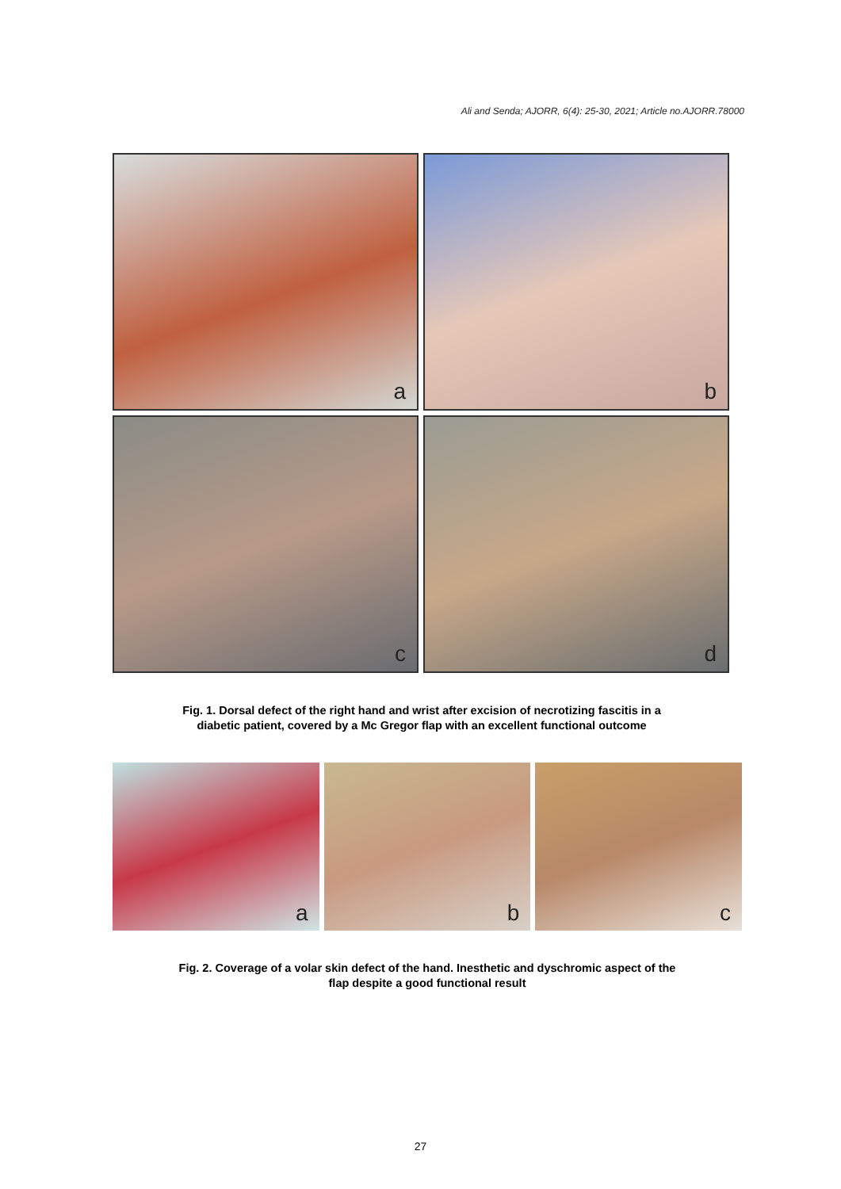Ali and Senda; AJORR, 6(4): 25-30, 2021; Article no.AJORR.78000
a
b
c
d
Fig. 1. Dorsal defect of the right hand and wrist after excision of necrotizing fascitis in a
diabetic patient, covered by a Mc Gregor flap with an excellent functional outcome
a
b
c
Fig. 2. Coverage of a volar skin defect of the hand. Inesthetic and dyschromic aspect of the
flap despite a good functional result
27